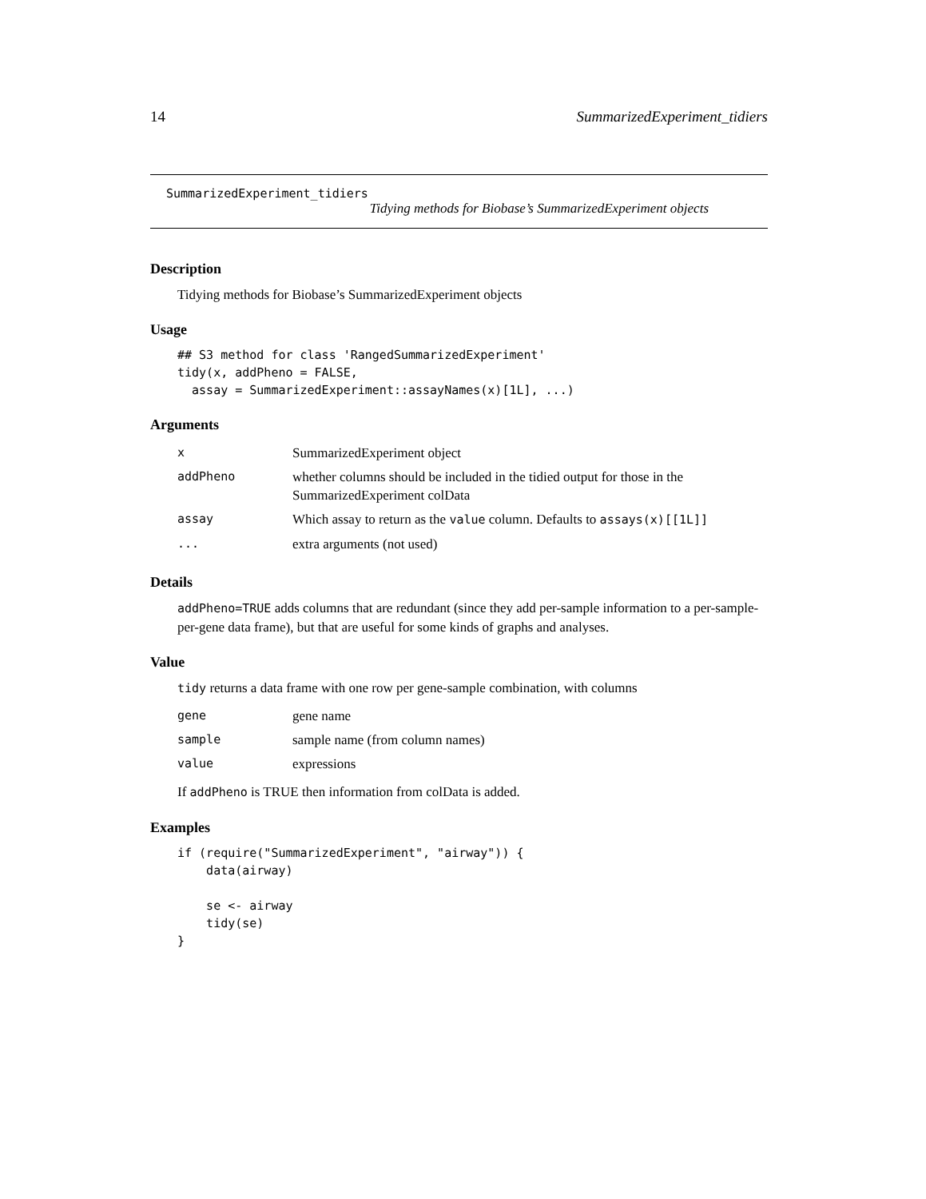14 SummarizedExperiment_tidiers
SummarizedExperiment_tidiers
Tidying methods for Biobase’s SummarizedExperiment objects
Description
Tidying methods for Biobase’s SummarizedExperiment objects
Usage
## S3 method for class 'RangedSummarizedExperiment'
tidy(x, addPheno = FALSE,
  assay = SummarizedExperiment::assayNames(x)[1L], ...)
Arguments
| x | SummarizedExperiment object |
| addPheno | whether columns should be included in the tidied output for those in the SummarizedExperiment colData |
| assay | Which assay to return as the value column. Defaults to assays(x)[[1L]] |
| ... | extra arguments (not used) |
Details
addPheno=TRUE adds columns that are redundant (since they add per-sample information to a per-sample-per-gene data frame), but that are useful for some kinds of graphs and analyses.
Value
tidy returns a data frame with one row per gene-sample combination, with columns
| gene | gene name |
| sample | sample name (from column names) |
| value | expressions |
If addPheno is TRUE then information from colData is added.
Examples
if (require("SummarizedExperiment", "airway")) {
    data(airway)

    se <- airway
    tidy(se)
}